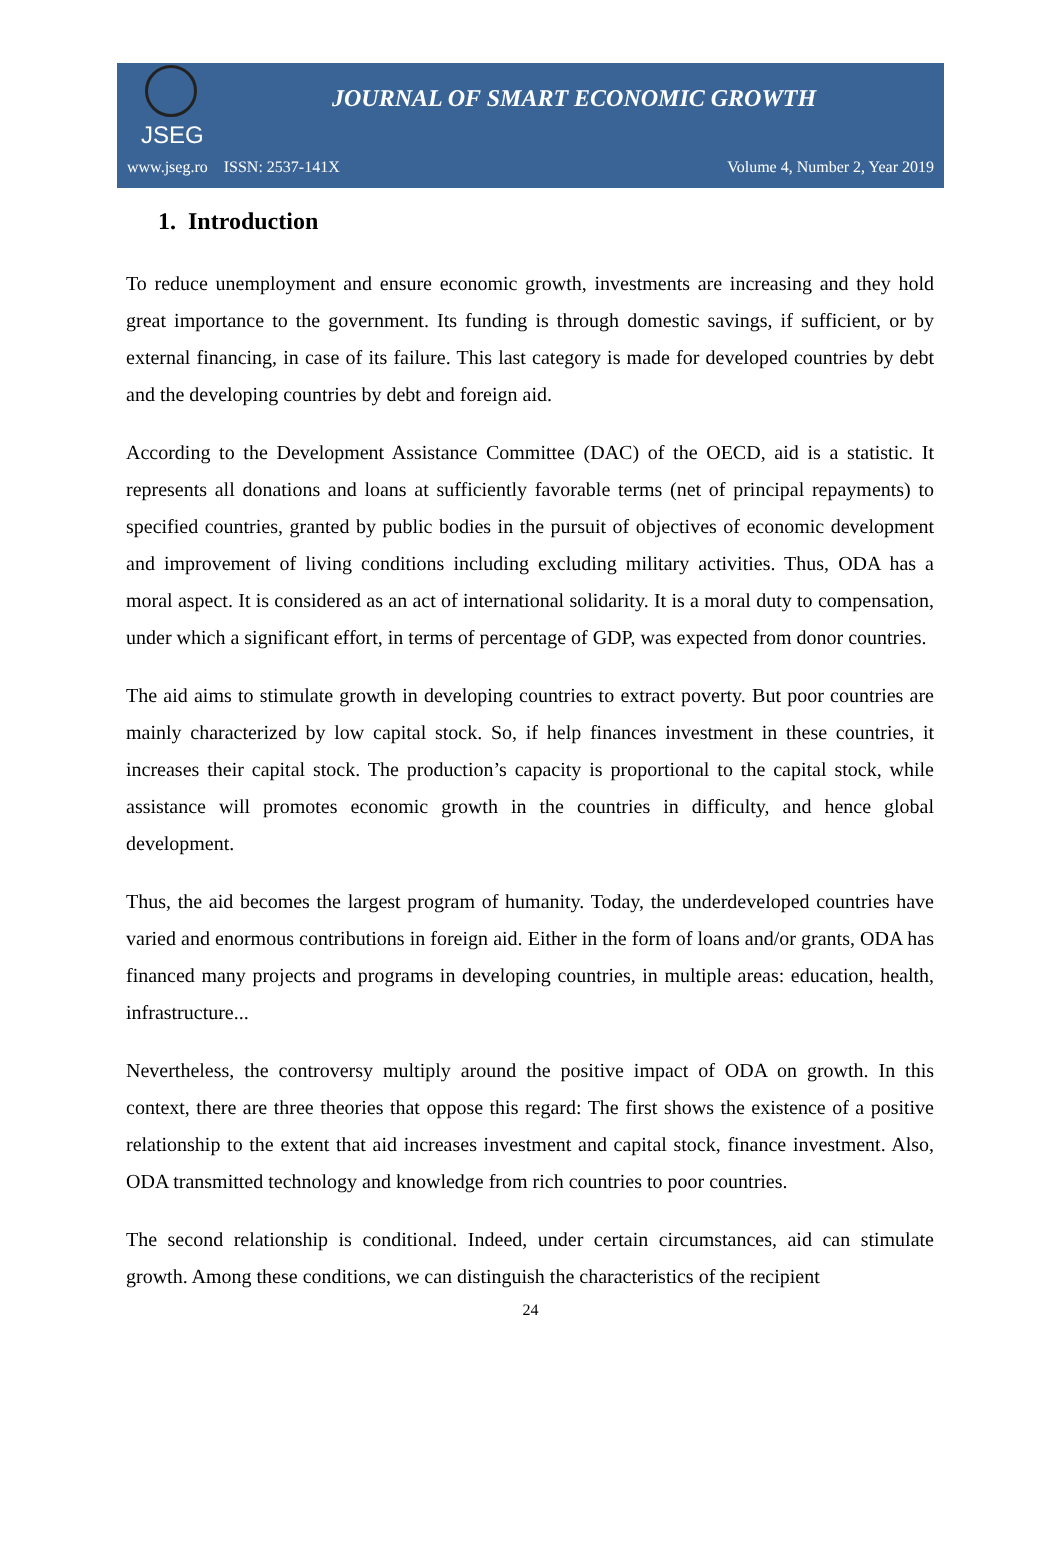JSEG
JOURNAL OF SMART ECONOMIC GROWTH
www.jseg.ro ISSN: 2537-141X Volume 4, Number 2, Year 2019
1. Introduction
To reduce unemployment and ensure economic growth, investments are increasing and they hold great importance to the government. Its funding is through domestic savings, if sufficient, or by external financing, in case of its failure. This last category is made for developed countries by debt and the developing countries by debt and foreign aid.
According to the Development Assistance Committee (DAC) of the OECD, aid is a statistic. It represents all donations and loans at sufficiently favorable terms (net of principal repayments) to specified countries, granted by public bodies in the pursuit of objectives of economic development and improvement of living conditions including excluding military activities. Thus, ODA has a moral aspect. It is considered as an act of international solidarity. It is a moral duty to compensation, under which a significant effort, in terms of percentage of GDP, was expected from donor countries.
The aid aims to stimulate growth in developing countries to extract poverty. But poor countries are mainly characterized by low capital stock. So, if help finances investment in these countries, it increases their capital stock. The production’s capacity is proportional to the capital stock, while assistance will promotes economic growth in the countries in difficulty, and hence global development.
Thus, the aid becomes the largest program of humanity. Today, the underdeveloped countries have varied and enormous contributions in foreign aid. Either in the form of loans and/or grants, ODA has financed many projects and programs in developing countries, in multiple areas: education, health, infrastructure...
Nevertheless, the controversy multiply around the positive impact of ODA on growth. In this context, there are three theories that oppose this regard: The first shows the existence of a positive relationship to the extent that aid increases investment and capital stock, finance investment. Also, ODA transmitted technology and knowledge from rich countries to poor countries.
The second relationship is conditional. Indeed, under certain circumstances, aid can stimulate growth. Among these conditions, we can distinguish the characteristics of the recipient
24